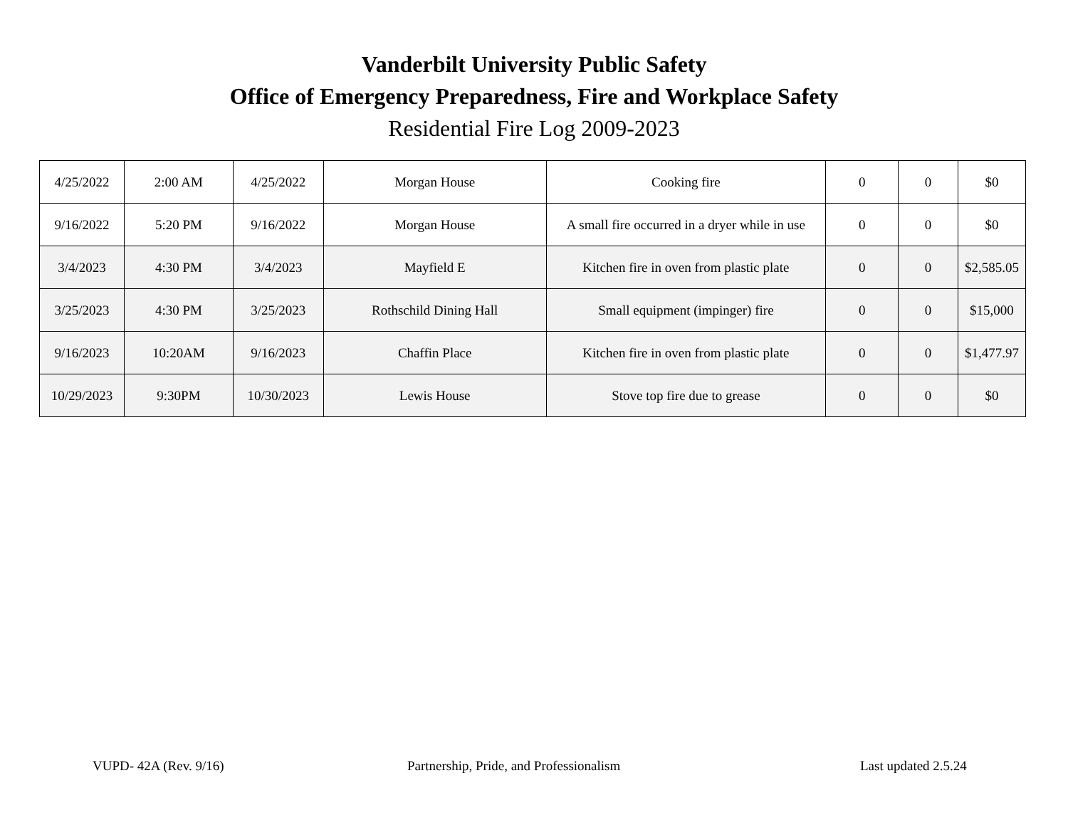Vanderbilt University Public Safety
Office of Emergency Preparedness, Fire and Workplace Safety
Residential Fire Log 2009-2023
| 4/25/2022 | 2:00 AM | 4/25/2022 | Morgan House | Cooking fire | 0 | 0 | $0 |
| 9/16/2022 | 5:20 PM | 9/16/2022 | Morgan House | A small fire occurred in a dryer while in use | 0 | 0 | $0 |
| 3/4/2023 | 4:30 PM | 3/4/2023 | Mayfield E | Kitchen fire in oven from plastic plate | 0 | 0 | $2,585.05 |
| 3/25/2023 | 4:30 PM | 3/25/2023 | Rothschild Dining Hall | Small equipment (impinger) fire | 0 | 0 | $15,000 |
| 9/16/2023 | 10:20AM | 9/16/2023 | Chaffin Place | Kitchen fire in oven from plastic plate | 0 | 0 | $1,477.97 |
| 10/29/2023 | 9:30PM | 10/30/2023 | Lewis House | Stove top fire due to grease | 0 | 0 | $0 |
VUPD- 42A (Rev. 9/16) Partnership, Pride, and Professionalism Last updated 2.5.24